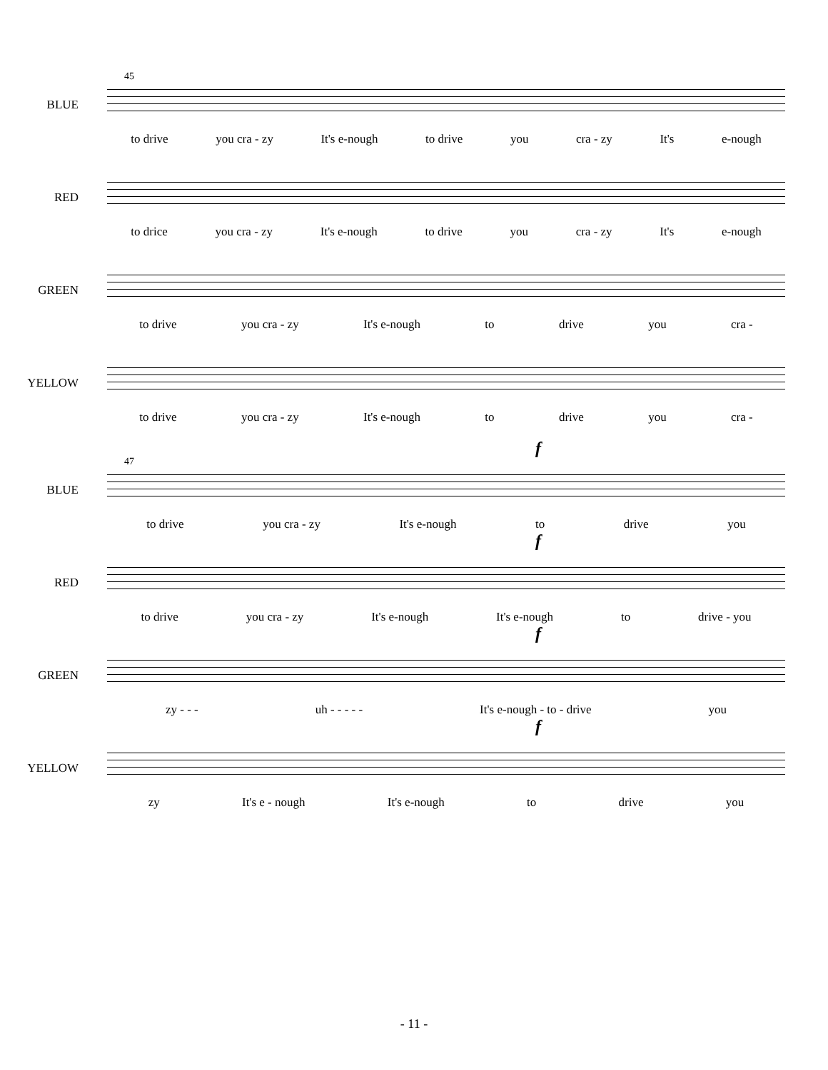BLUE
45
to drive you cra - zy It's e-nough to drive you cra - zy It's e-nough
RED
to drice you cra - zy It's e-nough to drive you cra - zy It's e-nough
GREEN
to drive you cra - zy It's e-nough to drive you cra -
YELLOW
to drive you cra - zy It's e-nough to drive you cra -
BLUE
47
f
to drive you cra - zy It's e-nough to drive you
RED
f
to drive you cra - zy It's e-nough It's e-nough to drive - you
GREEN
f
zy - - - uh - - - - - It's e-nough - to - drive you
YELLOW
f
zy It's e - nough It's e-nough to drive you
- 11 -